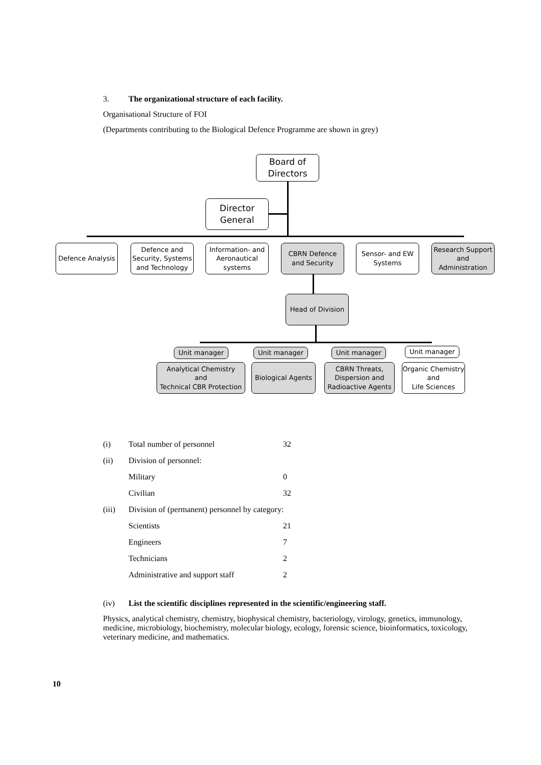3. The organizational structure of each facility.
Organisational Structure of FOI
(Departments contributing to the Biological Defence Programme are shown in grey)
Board of
Directors
Director
General
Defence Analysis
Defence and Security, Systems and Technology
Information- and Aeronautical systems
CBRN Defence and Security
Sensor- and EW Systems
Research Support and Administration
Head of Division
Unit manager Unit manager Unit manager Unit manager
Analytical Chemistry
and
Technical CBR Protection
Biological Agents
CBRN Threats, Dispersion and Radioactive Agents
Organic Chemistry
and
Life Sciences
| (i) | Total number of personnel | 32 |
| (ii) | Division of personnel: | |
| | Military | 0 |
| | Civilian | 32 |
| (iii) | Division of (permanent) personnel by category: | |
| | Scientists | 21 |
| | Engineers | 7 |
| | Technicians | 2 |
| | Administrative and support staff | 2 |
(iv) List the scientific disciplines represented in the scientific/engineering staff.
Physics, analytical chemistry, chemistry, biophysical chemistry, bacteriology, virology, genetics, immunology, medicine, microbiology, biochemistry, molecular biology, ecology, forensic science, bioinformatics, toxicology, veterinary medicine, and mathematics.
10